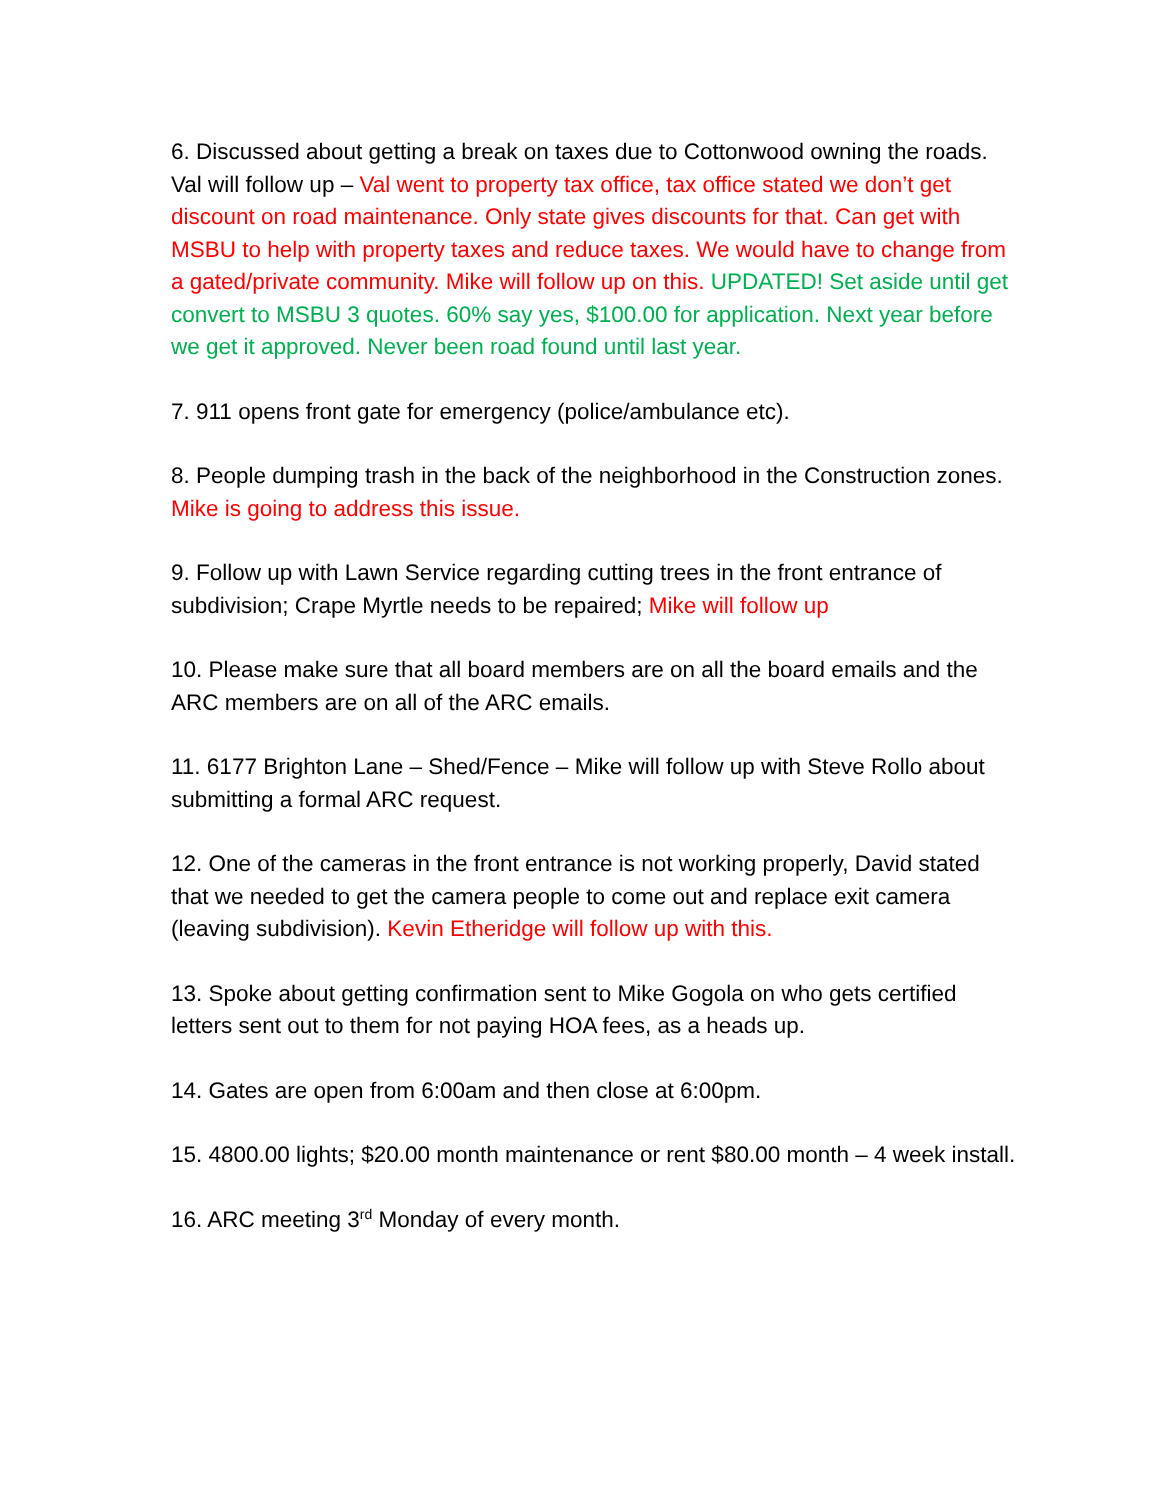6. Discussed about getting a break on taxes due to Cottonwood owning the roads. Val will follow up – Val went to property tax office, tax office stated we don’t get discount on road maintenance. Only state gives discounts for that. Can get with MSBU to help with property taxes and reduce taxes. We would have to change from a gated/private community. Mike will follow up on this. UPDATED! Set aside until get convert to MSBU 3 quotes. 60% say yes, $100.00 for application. Next year before we get it approved. Never been road found until last year.
7. 911 opens front gate for emergency (police/ambulance etc).
8. People dumping trash in the back of the neighborhood in the Construction zones. Mike is going to address this issue.
9. Follow up with Lawn Service regarding cutting trees in the front entrance of subdivision; Crape Myrtle needs to be repaired; Mike will follow up
10. Please make sure that all board members are on all the board emails and the ARC members are on all of the ARC emails.
11. 6177 Brighton Lane – Shed/Fence – Mike will follow up with Steve Rollo about submitting a formal ARC request.
12. One of the cameras in the front entrance is not working properly, David stated that we needed to get the camera people to come out and replace exit camera (leaving subdivision). Kevin Etheridge will follow up with this.
13. Spoke about getting confirmation sent to Mike Gogola on who gets certified letters sent out to them for not paying HOA fees, as a heads up.
14. Gates are open from 6:00am and then close at 6:00pm.
15. 4800.00 lights; $20.00 month maintenance or rent $80.00 month – 4 week install.
16. ARC meeting 3<sup>rd</sup> Monday of every month.